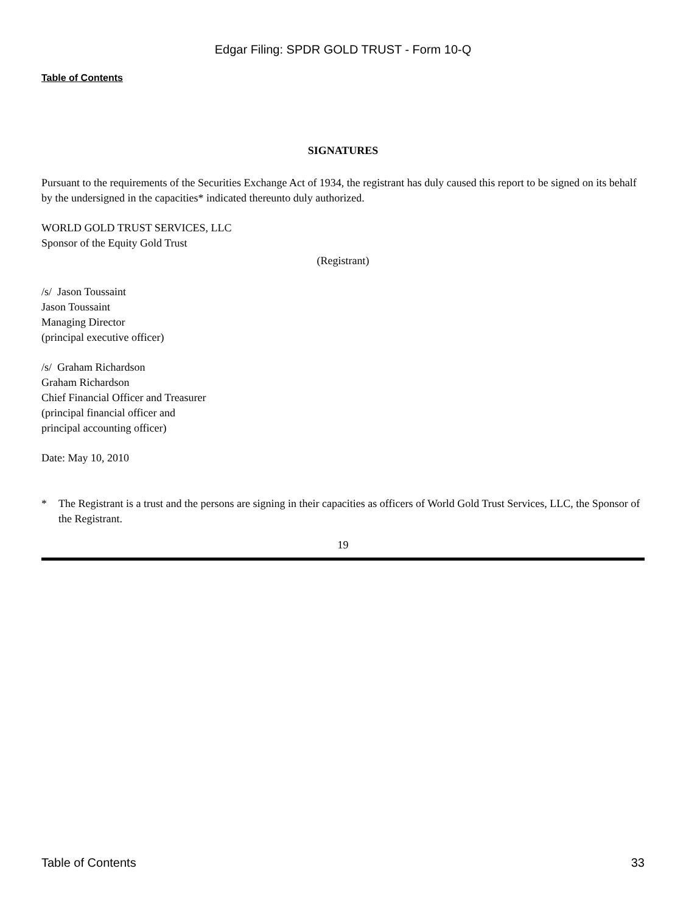Edgar Filing: SPDR GOLD TRUST - Form 10-Q
Table of Contents
SIGNATURES
Pursuant to the requirements of the Securities Exchange Act of 1934, the registrant has duly caused this report to be signed on its behalf by the undersigned in the capacities* indicated thereunto duly authorized.
WORLD GOLD TRUST SERVICES, LLC
Sponsor of the Equity Gold Trust
(Registrant)
/s/ Jason Toussaint
Jason Toussaint
Managing Director
(principal executive officer)
/s/ Graham Richardson
Graham Richardson
Chief Financial Officer and Treasurer
(principal financial officer and
principal accounting officer)
Date: May 10, 2010
* The Registrant is a trust and the persons are signing in their capacities as officers of World Gold Trust Services, LLC, the Sponsor of the Registrant.
19
Table of Contents 33